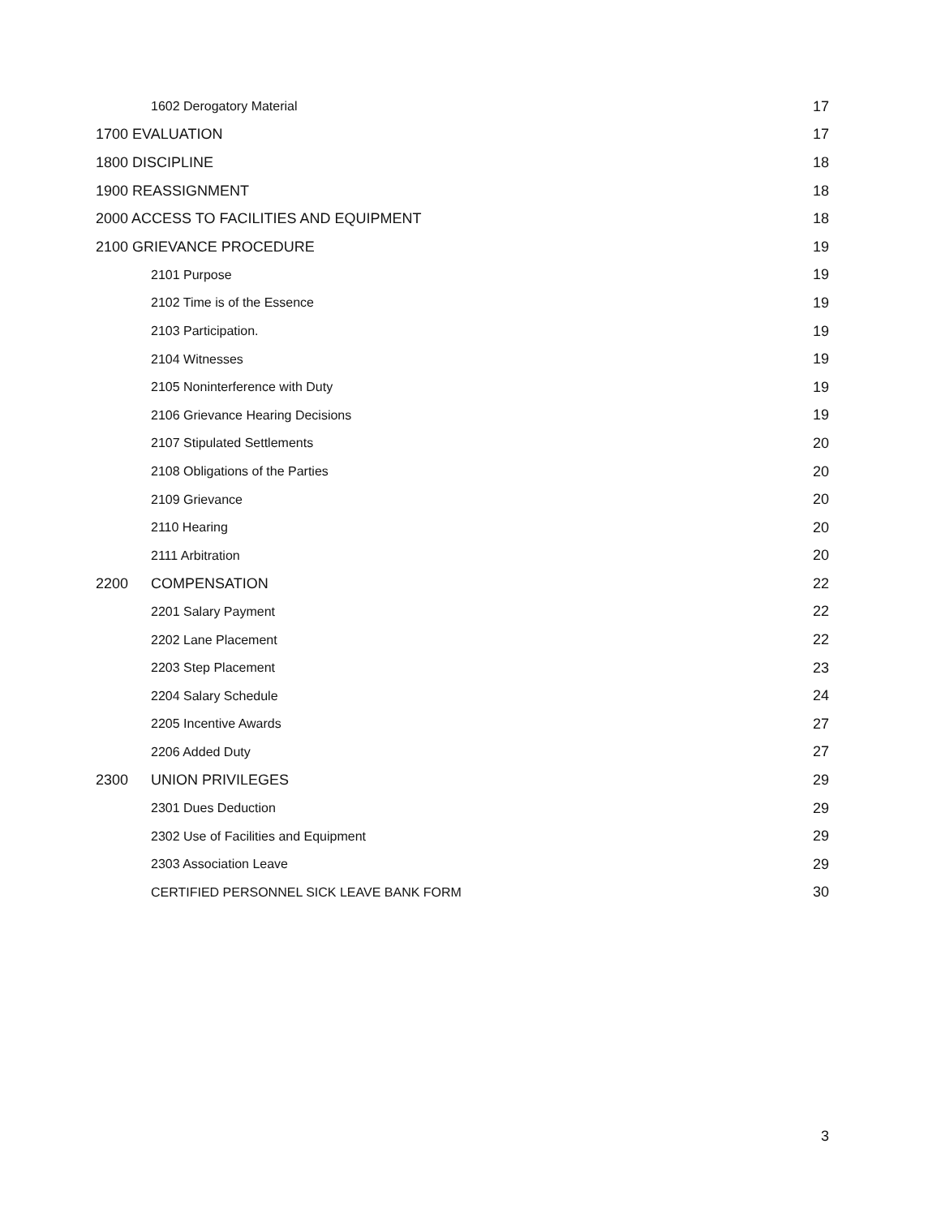1602 Derogatory Material 17
1700 EVALUATION 17
1800 DISCIPLINE 18
1900 REASSIGNMENT 18
2000 ACCESS TO FACILITIES AND EQUIPMENT 18
2100 GRIEVANCE PROCEDURE 19
2101 Purpose 19
2102 Time is of the Essence 19
2103 Participation. 19
2104 Witnesses 19
2105 Noninterference with Duty 19
2106 Grievance Hearing Decisions 19
2107 Stipulated Settlements 20
2108 Obligations of the Parties 20
2109 Grievance 20
2110 Hearing 20
2111 Arbitration 20
2200 COMPENSATION 22
2201 Salary Payment 22
2202 Lane Placement 22
2203 Step Placement 23
2204 Salary Schedule 24
2205 Incentive Awards 27
2206 Added Duty 27
2300 UNION PRIVILEGES 29
2301 Dues Deduction 29
2302 Use of Facilities and Equipment 29
2303 Association Leave 29
CERTIFIED PERSONNEL SICK LEAVE BANK FORM 30
3